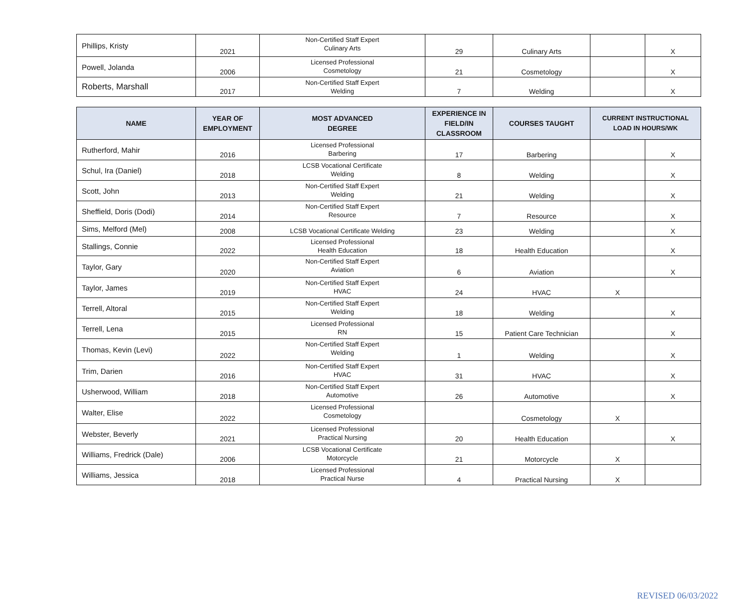| Phillips, Kristy | 2021 | Non-Certified Staff Expert Culinary Arts | 29 | Culinary Arts | | X |
| Powell, Jolanda | 2006 | Licensed Professional Cosmetology | 21 | Cosmetology | | X |
| Roberts, Marshall | 2017 | Non-Certified Staff Expert Welding | 7 | Welding | | X |
| NAME | YEAR OF EMPLOYMENT | MOST ADVANCED DEGREE | EXPERIENCE IN FIELD/IN CLASSROOM | COURSES TAUGHT | CURRENT INSTRUCTIONAL LOAD IN HOURS/WK | |
| --- | --- | --- | --- | --- | --- | --- |
| Rutherford, Mahir | 2016 | Licensed Professional Barbering | 17 | Barbering | | X |
| Schul, Ira (Daniel) | 2018 | LCSB Vocational Certificate Welding | 8 | Welding | | X |
| Scott, John | 2013 | Non-Certified Staff Expert Welding | 21 | Welding | | X |
| Sheffield, Doris (Dodi) | 2014 | Non-Certified Staff Expert Resource | 7 | Resource | | X |
| Sims, Melford (Mel) | 2008 | LCSB Vocational Certificate Welding | 23 | Welding | | X |
| Stallings, Connie | 2022 | Licensed Professional Health Education | 18 | Health Education | | X |
| Taylor, Gary | 2020 | Non-Certified Staff Expert Aviation | 6 | Aviation | | X |
| Taylor, James | 2019 | Non-Certified Staff Expert HVAC | 24 | HVAC | X | |
| Terrell, Altoral | 2015 | Non-Certified Staff Expert Welding | 18 | Welding | | X |
| Terrell, Lena | 2015 | Licensed Professional RN | 15 | Patient Care Technician | | X |
| Thomas, Kevin (Levi) | 2022 | Non-Certified Staff Expert Welding | 1 | Welding | | X |
| Trim, Darien | 2016 | Non-Certified Staff Expert HVAC | 31 | HVAC | | X |
| Usherwood, William | 2018 | Non-Certified Staff Expert Automotive | 26 | Automotive | | X |
| Walter, Elise | 2022 | Licensed Professional Cosmetology | | Cosmetology | X | |
| Webster, Beverly | 2021 | Licensed Professional Practical Nursing | 20 | Health Education | | X |
| Williams, Fredrick (Dale) | 2006 | LCSB Vocational Certificate Motorcycle | 21 | Motorcycle | X | |
| Williams, Jessica | 2018 | Licensed Professional Practical Nurse | 4 | Practical Nursing | X | |
REVISED 06/03/2022